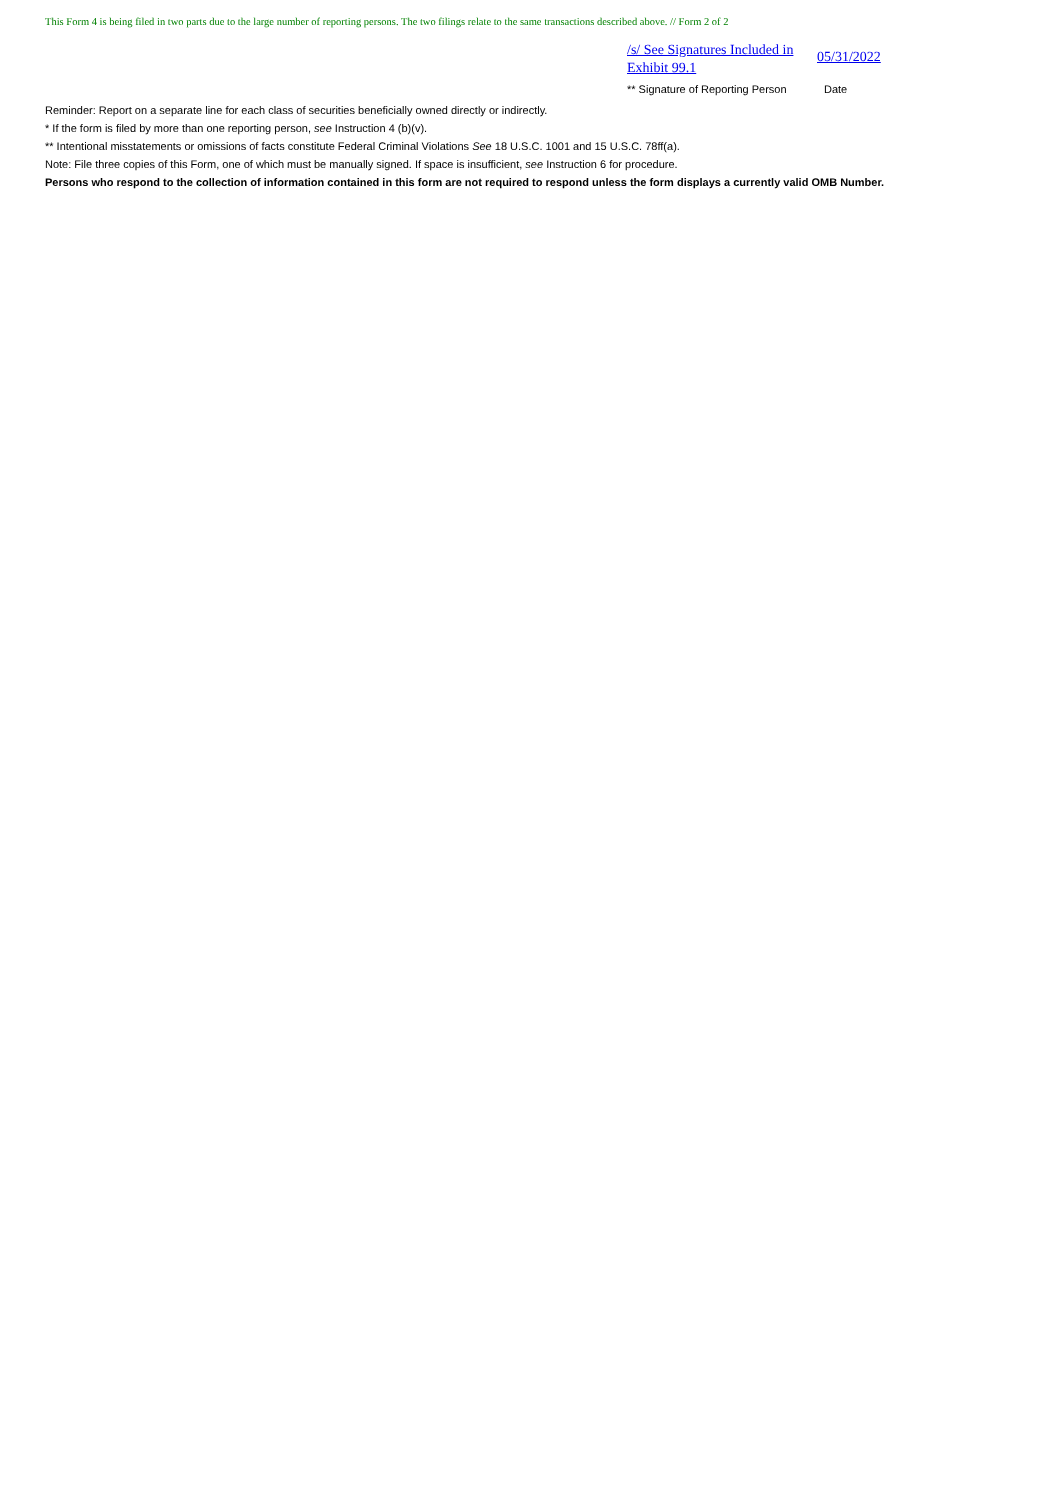This Form 4 is being filed in two parts due to the large number of reporting persons. The two filings relate to the same transactions described above. // Form 2 of 2
/s/ See Signatures Included in Exhibit 99.1
05/31/2022
** Signature of Reporting Person
Date
Reminder: Report on a separate line for each class of securities beneficially owned directly or indirectly.
* If the form is filed by more than one reporting person, see Instruction 4 (b)(v).
** Intentional misstatements or omissions of facts constitute Federal Criminal Violations See 18 U.S.C. 1001 and 15 U.S.C. 78ff(a).
Note: File three copies of this Form, one of which must be manually signed. If space is insufficient, see Instruction 6 for procedure.
Persons who respond to the collection of information contained in this form are not required to respond unless the form displays a currently valid OMB Number.